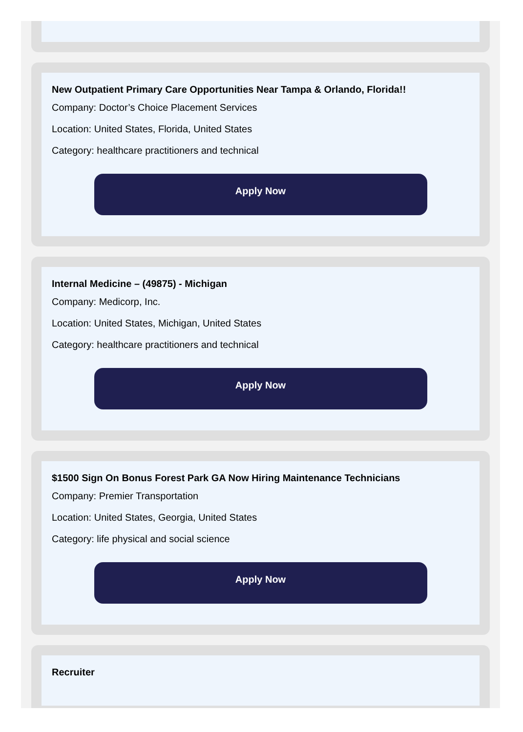New Outpatient Primary Care Opportunities Near Tampa & Orlando, Florida!!
Company: Doctor’s Choice Placement Services
Location: United States, Florida, United States
Category: healthcare practitioners and technical
Apply Now
Internal Medicine – (49875) - Michigan
Company: Medicorp, Inc.
Location: United States, Michigan, United States
Category: healthcare practitioners and technical
Apply Now
$1500 Sign On Bonus Forest Park GA Now Hiring Maintenance Technicians
Company: Premier Transportation
Location: United States, Georgia, United States
Category: life physical and social science
Apply Now
Recruiter